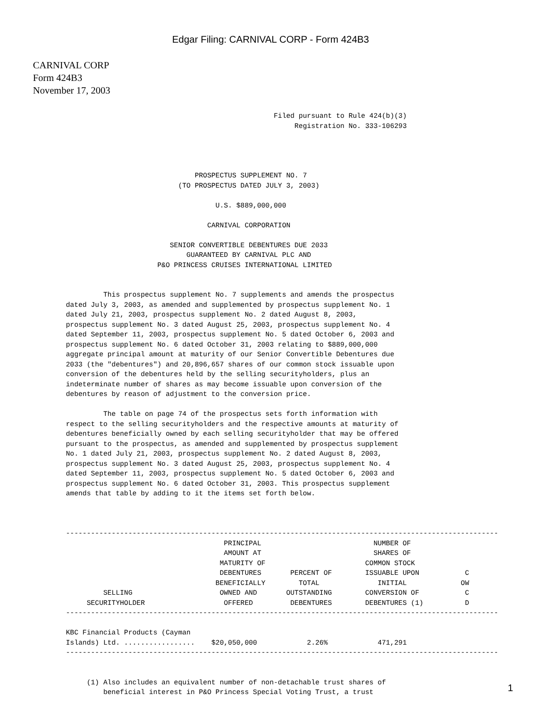Edgar Filing: CARNIVAL CORP - Form 424B3
CARNIVAL CORP
Form 424B3
November 17, 2003
                                                  Filed pursuant to Rule 424(b)(3)
                                                       Registration No. 333-106293




                               PROSPECTUS SUPPLEMENT NO. 7
                           (TO PROSPECTUS DATED JULY 3, 2003)

                                    U.S. $889,000,000

                                  CARNIVAL CORPORATION

                         SENIOR CONVERTIBLE DEBENTURES DUE 2033
                             GUARANTEED BY CARNIVAL PLC AND
                      P&O PRINCESS CRUISES INTERNATIONAL LIMITED


         This prospectus supplement No. 7 supplements and amends the prospectus
dated July 3, 2003, as amended and supplemented by prospectus supplement No. 1
dated July 21, 2003, prospectus supplement No. 2 dated August 8, 2003,
prospectus supplement No. 3 dated August 25, 2003, prospectus supplement No. 4
dated September 11, 2003, prospectus supplement No. 5 dated October 6, 2003 and
prospectus supplement No. 6 dated October 31, 2003 relating to $889,000,000
aggregate principal amount at maturity of our Senior Convertible Debentures due
2033 (the "debentures") and 20,896,657 shares of our common stock issuable upon
conversion of the debentures held by the selling securityholders, plus an
indeterminate number of shares as may become issuable upon conversion of the
debentures by reason of adjustment to the conversion price.

         The table on page 74 of the prospectus sets forth information with
respect to the selling securityholders and the respective amounts at maturity of
debentures beneficially owned by each selling securityholder that may be offered
pursuant to the prospectus, as amended and supplemented by prospectus supplement
No. 1 dated July 21, 2003, prospectus supplement No. 2 dated August 8, 2003,
prospectus supplement No. 3 dated August 25, 2003, prospectus supplement No. 4
dated September 11, 2003, prospectus supplement No. 5 dated October 6, 2003 and
prospectus supplement No. 6 dated October 31, 2003. This prospectus supplement
amends that table by adding to it the items set forth below.



--------------------------------------------------------------------------------------------------------
                                      PRINCIPAL                           NUMBER OF
                                      AMOUNT AT                           SHARES OF
                                     MATURITY OF                        COMMON STOCK
                                     DEBENTURES       PERCENT OF        ISSUABLE UPON           C
                                    BENEFICIALLY        TOTAL              INITIAL             OW
         SELLING                     OWNED AND       OUTSTANDING        CONVERSION OF           C
     SECURITYHOLDER                   OFFERED         DEBENTURES        DEBENTURES (1)          D
--------------------------------------------------------------------------------------------------------

KBC Financial Products (Cayman
Islands) Ltd. .................    $20,050,000            2.26%            471,291
--------------------------------------------------------------------------------------------------------


     (1) Also includes an equivalent number of non-detachable trust shares of
         beneficial interest in P&O Princess Special Voting Trust, a trust
1